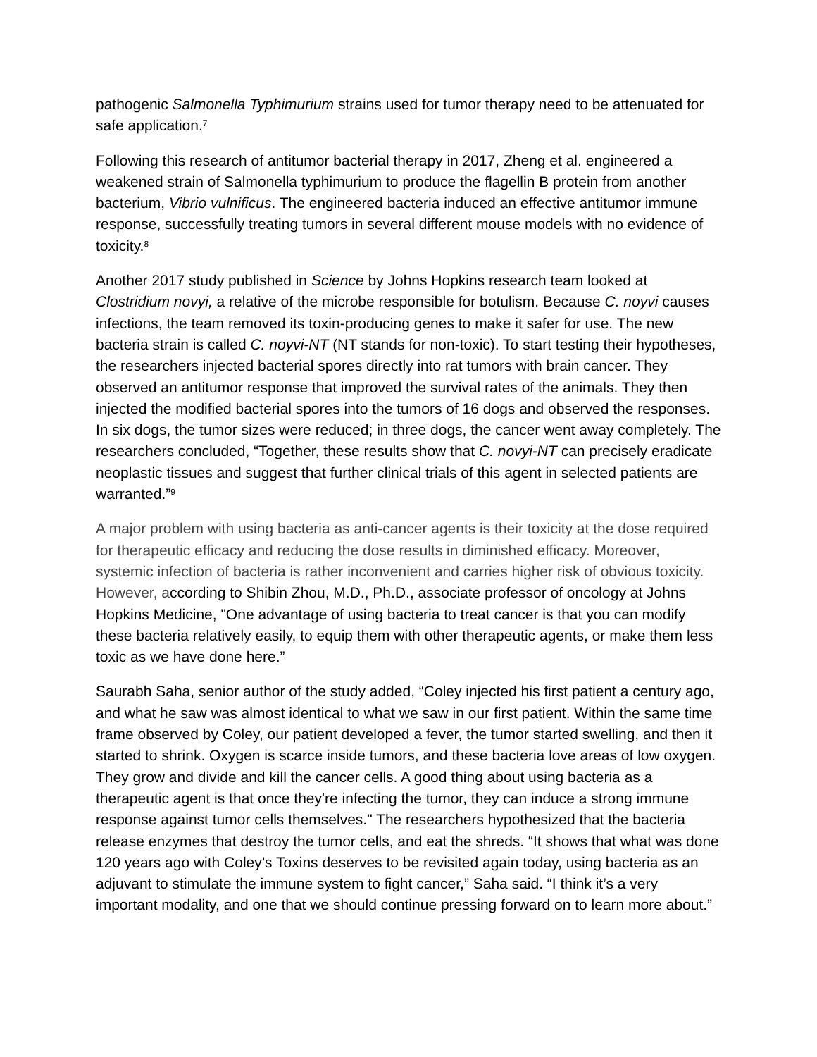pathogenic Salmonella Typhimurium strains used for tumor therapy need to be attenuated for safe application.<sup>7</sup>
Following this research of antitumor bacterial therapy in 2017, Zheng et al. engineered a weakened strain of Salmonella typhimurium to produce the flagellin B protein from another bacterium, Vibrio vulnificus. The engineered bacteria induced an effective antitumor immune response, successfully treating tumors in several different mouse models with no evidence of toxicity.<sup>8</sup>
Another 2017 study published in Science by Johns Hopkins research team looked at Clostridium novyi, a relative of the microbe responsible for botulism. Because C. noyvi causes infections, the team removed its toxin-producing genes to make it safer for use. The new bacteria strain is called C. noyvi-NT (NT stands for non-toxic). To start testing their hypotheses, the researchers injected bacterial spores directly into rat tumors with brain cancer. They observed an antitumor response that improved the survival rates of the animals. They then injected the modified bacterial spores into the tumors of 16 dogs and observed the responses. In six dogs, the tumor sizes were reduced; in three dogs, the cancer went away completely. The researchers concluded, “Together, these results show that C. novyi-NT can precisely eradicate neoplastic tissues and suggest that further clinical trials of this agent in selected patients are warranted.”<sup>9</sup>
A major problem with using bacteria as anti-cancer agents is their toxicity at the dose required for therapeutic efficacy and reducing the dose results in diminished efficacy. Moreover, systemic infection of bacteria is rather inconvenient and carries higher risk of obvious toxicity. However, according to Shibin Zhou, M.D., Ph.D., associate professor of oncology at Johns Hopkins Medicine, "One advantage of using bacteria to treat cancer is that you can modify these bacteria relatively easily, to equip them with other therapeutic agents, or make them less toxic as we have done here.”
Saurabh Saha, senior author of the study added, “Coley injected his first patient a century ago, and what he saw was almost identical to what we saw in our first patient. Within the same time frame observed by Coley, our patient developed a fever, the tumor started swelling, and then it started to shrink. Oxygen is scarce inside tumors, and these bacteria love areas of low oxygen. They grow and divide and kill the cancer cells. A good thing about using bacteria as a therapeutic agent is that once they're infecting the tumor, they can induce a strong immune response against tumor cells themselves." The researchers hypothesized that the bacteria release enzymes that destroy the tumor cells, and eat the shreds. “It shows that what was done 120 years ago with Coley’s Toxins deserves to be revisited again today, using bacteria as an adjuvant to stimulate the immune system to fight cancer,” Saha said. “I think it’s a very important modality, and one that we should continue pressing forward on to learn more about.”